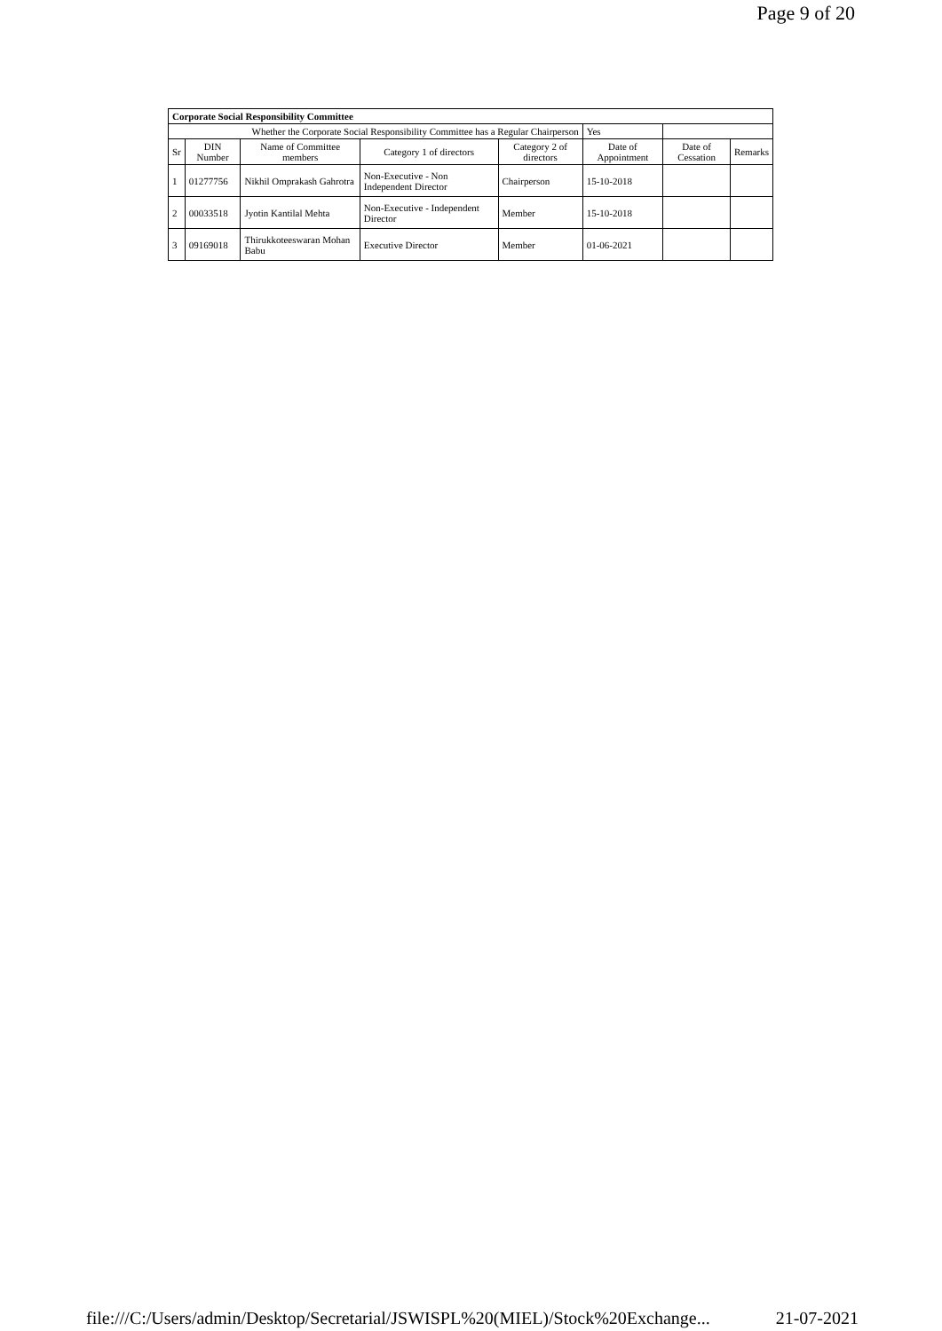Page 9 of 20
| Corporate Social Responsibility Committee | | | | | | | |
| --- | --- | --- | --- | --- | --- | --- | --- |
| Whether the Corporate Social Responsibility Committee has a Regular Chairperson | | | | | Yes | | |
| Sr | DIN Number | Name of Committee members | Category 1 of directors | Category 2 of directors | Date of Appointment | Date of Cessation | Remarks |
| 1 | 01277756 | Nikhil Omprakash Gahrotra | Non-Executive - Non Independent Director | Chairperson | 15-10-2018 | | |
| 2 | 00033518 | Jyotin Kantilal Mehta | Non-Executive - Independent Director | Member | 15-10-2018 | | |
| 3 | 09169018 | Thirukkoteeswaran Mohan Babu | Executive Director | Member | 01-06-2021 | | |
file:///C:/Users/admin/Desktop/Secretarial/JSWISPL%20(MIEL)/Stock%20Exchange... 21-07-2021